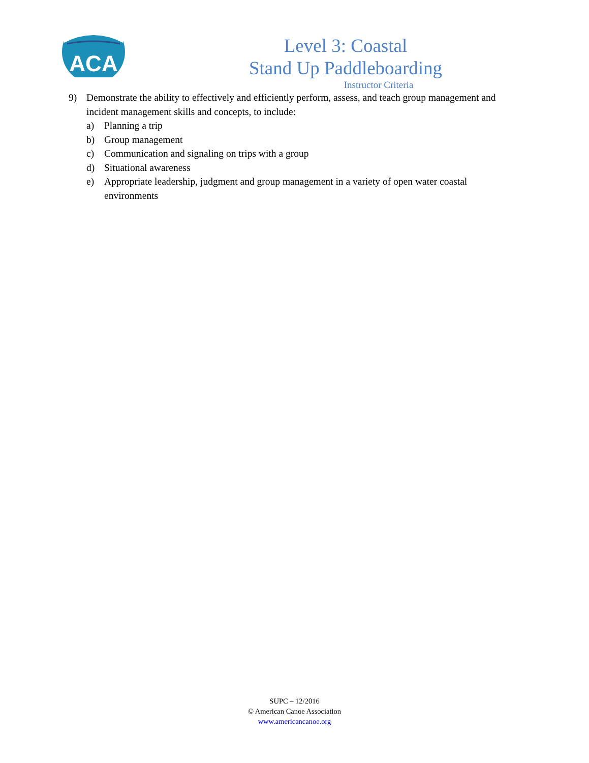ACA
Level 3: Coastal
Stand Up Paddleboarding
Instructor Criteria
9) Demonstrate the ability to effectively and efficiently perform, assess, and teach group management and incident management skills and concepts, to include:
a) Planning a trip
b) Group management
c) Communication and signaling on trips with a group
d) Situational awareness
e) Appropriate leadership, judgment and group management in a variety of open water coastal environments
SUPC – 12/2016
© American Canoe Association
www.americancanoe.org